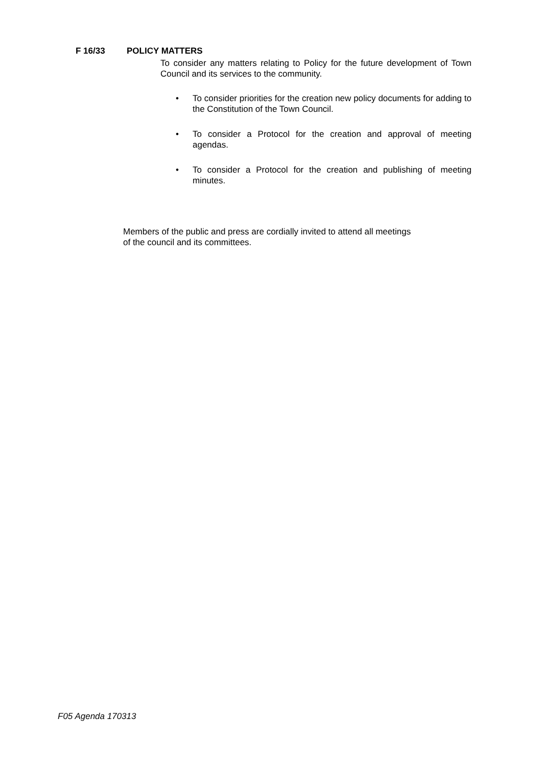F 16/33 POLICY MATTERS
To consider any matters relating to Policy for the future development of Town Council and its services to the community.
• To consider priorities for the creation new policy documents for adding to the Constitution of the Town Council.
• To consider a Protocol for the creation and approval of meeting agendas.
• To consider a Protocol for the creation and publishing of meeting minutes.
Members of the public and press are cordially invited to attend all meetings
of the council and its committees.
F05 Agenda 170313